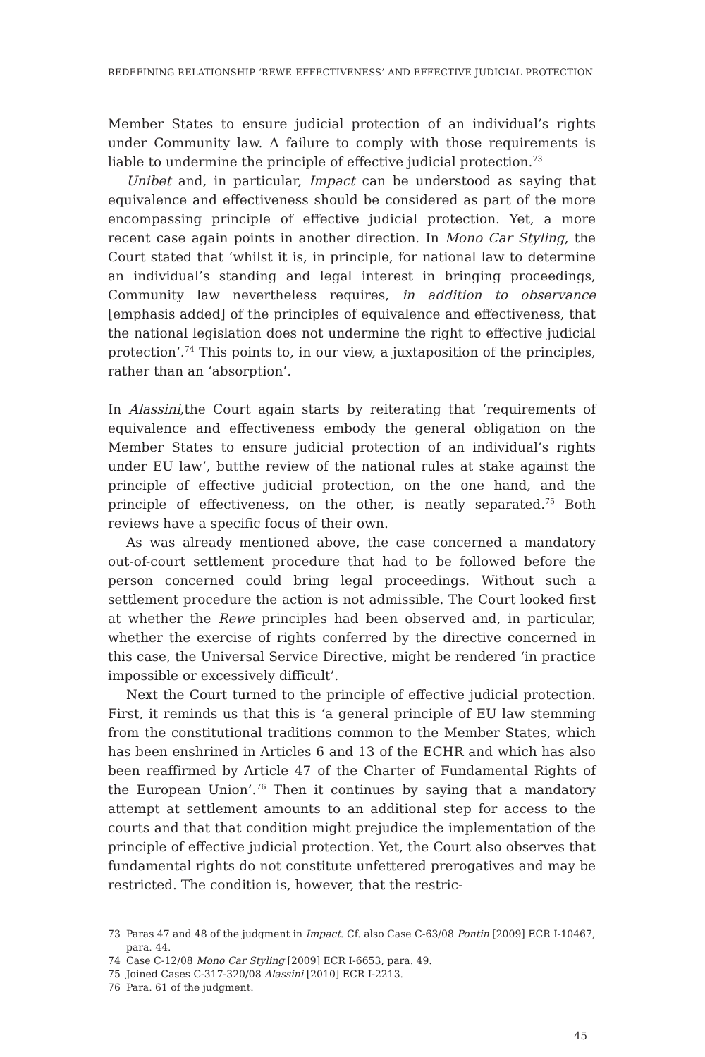REDEFINING RELATIONSHIP ‘REWE-EFFECTIVENESS’ AND EFFECTIVE JUDICIAL PROTECTION
Member States to ensure judicial protection of an individual’s rights under Community law. A failure to comply with those requirements is liable to undermine the principle of effective judicial protection.<sup>73</sup>
Unibet and, in particular, Impact can be understood as saying that equivalence and effectiveness should be considered as part of the more encompassing principle of effective judicial protection. Yet, a more recent case again points in another direction. In Mono Car Styling, the Court stated that ‘whilst it is, in principle, for national law to determine an individual’s standing and legal interest in bringing proceedings, Community law nevertheless requires, in addition to observance [emphasis added] of the principles of equivalence and effectiveness, that the national legislation does not undermine the right to effective judicial protection’.<sup>74</sup> This points to, in our view, a juxtaposition of the principles, rather than an ‘absorption’.
In Alassini,the Court again starts by reiterating that ‘requirements of equivalence and effectiveness embody the general obligation on the Member States to ensure judicial protection of an individual’s rights under EU law’, butthe review of the national rules at stake against the principle of effective judicial protection, on the one hand, and the principle of effectiveness, on the other, is neatly separated.<sup>75</sup> Both reviews have a specific focus of their own.
As was already mentioned above, the case concerned a mandatory out-of-court settlement procedure that had to be followed before the person concerned could bring legal proceedings. Without such a settlement procedure the action is not admissible. The Court looked first at whether the Rewe principles had been observed and, in particular, whether the exercise of rights conferred by the directive concerned in this case, the Universal Service Directive, might be rendered ‘in practice impossible or excessively difficult’.
Next the Court turned to the principle of effective judicial protection. First, it reminds us that this is ‘a general principle of EU law stemming from the constitutional traditions common to the Member States, which has been enshrined in Articles 6 and 13 of the ECHR and which has also been reaffirmed by Article 47 of the Charter of Fundamental Rights of the European Union’.<sup>76</sup> Then it continues by saying that a mandatory attempt at settlement amounts to an additional step for access to the courts and that that condition might prejudice the implementation of the principle of effective judicial protection. Yet, the Court also observes that fundamental rights do not constitute unfettered prerogatives and may be restricted. The condition is, however, that the restric-
73 Paras 47 and 48 of the judgment in Impact. Cf. also Case C-63/08 Pontin [2009] ECR I-10467, para. 44.
74 Case C-12/08 Mono Car Styling [2009] ECR I-6653, para. 49.
75 Joined Cases C-317-320/08 Alassini [2010] ECR I-2213.
76 Para. 61 of the judgment.
45